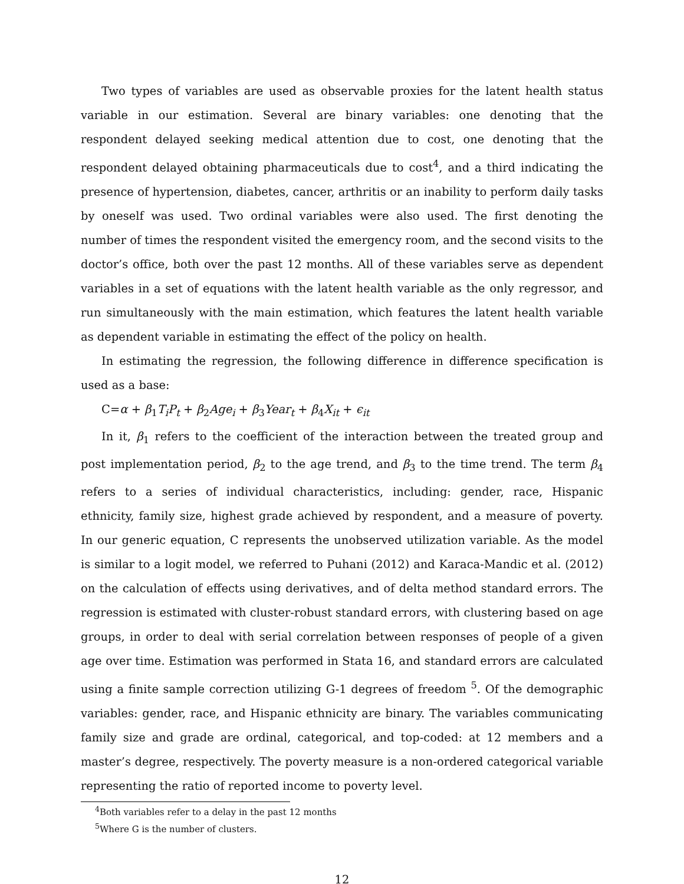Two types of variables are used as observable proxies for the latent health status variable in our estimation. Several are binary variables: one denoting that the respondent delayed seeking medical attention due to cost, one denoting that the respondent delayed obtaining pharmaceuticals due to cost<sup>4</sup>, and a third indicating the presence of hypertension, diabetes, cancer, arthritis or an inability to perform daily tasks by oneself was used. Two ordinal variables were also used. The first denoting the number of times the respondent visited the emergency room, and the second visits to the doctor’s office, both over the past 12 months. All of these variables serve as dependent variables in a set of equations with the latent health variable as the only regressor, and run simultaneously with the main estimation, which features the latent health variable as dependent variable in estimating the effect of the policy on health.
In estimating the regression, the following difference in difference specification is used as a base:
C=α + β<sub>1</sub>T<sub>i</sub>P<sub>t</sub> + β<sub>2</sub>Age<sub>i</sub> + β<sub>3</sub>Year<sub>t</sub> + β<sub>4</sub>X<sub>it</sub> + ϵ<sub>it</sub>
In it, β<sub>1</sub> refers to the coefficient of the interaction between the treated group and post implementation period, β<sub>2</sub> to the age trend, and β<sub>3</sub> to the time trend. The term β<sub>4</sub> refers to a series of individual characteristics, including: gender, race, Hispanic ethnicity, family size, highest grade achieved by respondent, and a measure of poverty. In our generic equation, C represents the unobserved utilization variable. As the model is similar to a logit model, we referred to Puhani (2012) and Karaca-Mandic et al. (2012) on the calculation of effects using derivatives, and of delta method standard errors. The regression is estimated with cluster-robust standard errors, with clustering based on age groups, in order to deal with serial correlation between responses of people of a given age over time. Estimation was performed in Stata 16, and standard errors are calculated using a finite sample correction utilizing G-1 degrees of freedom <sup>5</sup>. Of the demographic variables: gender, race, and Hispanic ethnicity are binary. The variables communicating family size and grade are ordinal, categorical, and top-coded: at 12 members and a master’s degree, respectively. The poverty measure is a non-ordered categorical variable representing the ratio of reported income to poverty level.
<sup>4</sup> Both variables refer to a delay in the past 12 months
<sup>5</sup> Where G is the number of clusters.
12